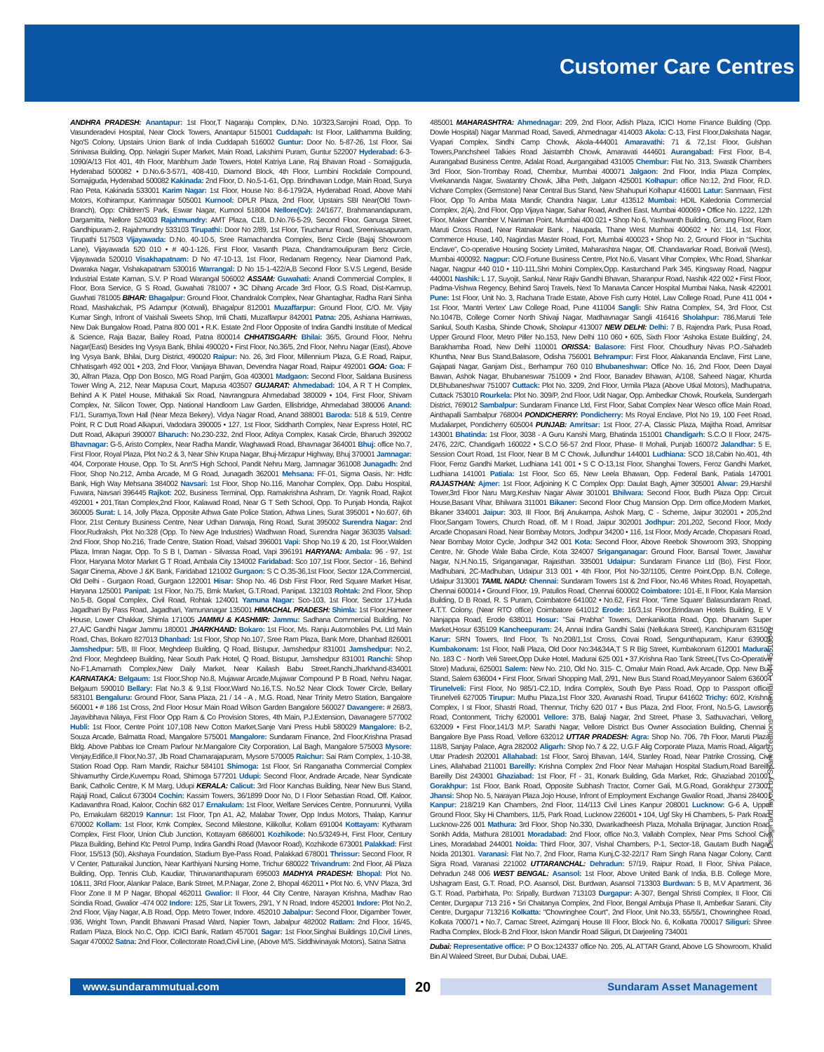Customer Care Centres
ANDHRA PRADESH: Anantapur: 1st Floor,T Nagaraju Complex, D.No. 10/323,Sarojini Road, Opp. To Vasunderadevi Hospital, Near Clock Towers, Anantapur 515001 Cuddapah: Ist Floor, Lalithamma Building; Ngo'S Colony, Upstairs Union Bank of India Cuddapah 516002 Guntur: Door No. 5-87-26, 1st Floor, Sai Srinivasa Building, Opp. Nelagiri Super Market, Main Road, Lakshimi Puram, Guntur 522007 Hyderabad: 6-3-1090/A/13 Flot 401, 4th Floor, Manbhum Jade Towers, Hotel Katriya Lane, Raj Bhavan Road - Somajiguda, Hyderabad 500082 • D.No.6-3-57/1, 408-410, Diamond Block, 4th Floor, Lumbini Rockdale Compound, Somajiguda, Hyderabad 500082 Kakinada: 2nd Floor, D. No.5-1-61, Opp. Brindhavan Lodge, Main Road, Surya Rao Peta, Kakinada 533001 Karim Nagar: 1st Floor, House No: 8-6-179/2A, Hyderabad Road, Above Mahi Motors, Kothirampur, Karimnagar 505001 Kurnool: DPLR Plaza, 2nd Floor, Upstairs SBI Near(Old Town-Branch), Opp: Children'S Park, Eswar Nagar, Kurnool 518004 Nellore(Cv): 24/1677, Brahmanandapuram, Dargamitta, Nellore 524003 Rajahmundry: AMT Plaza, C18, D.No.76-5-29, Second Floor, Ganuga Street, Gandhipuram-2, Rajahmundry 533103 Tirupathi: Door No 2/89, 1st Floor, Tiruchanur Road, Sreenivasapuram, Tirupathi 517503 Vijayawada: D.No. 40-10-5, Sree Ramachandra Complex, Benz Circle (Bajaj Showroom Lane), Vijayawada 520 010 • # 40-1-126, First Floor, Vasanth Plaza, Chandramoulipuram Benz Circle, Vijayawada 520010 Visakhapatnam: D No 47-10-13, 1st Floor, Redanam Regency, Near Diamond Park, Dwaraka Nagar, Vishakapatnam 530016 Warrangal: D No 15-1-422/A,B Second Floor S.V.S Legend, Beside Industrial Estate Kaman, S.V. P Road Warangal 506002 ASSAM: Guwahati: Anandi Commercial Complex, II Floor, Bora Service, G S Road, Guwahati 781007 • 3C Dihang Arcade 3rd Floor, G.S Road, Dist-Kamrup, Guwhati 781005 BIHAR: Bhagalpur: Ground Floor, Chandralok Complex, Near Ghantaghar, Radha Rani Sinha Road, Mashakchak, PS Adampur (Kotwali), Bhagalpur 812001 Muzaffarpur: Ground Floor, C/O. Mr. Vijay Kumar Singh, Infront of Vaishali Sweets Shop, Imli Chatti, Muzaffarpur 842001 Patna: 205, Ashiana Harniwas, New Dak Bungalow Road, Patna 800 001 • R.K. Estate 2nd Floor Opposite of Indira Gandhi Institute of Medical & Science, Raja Bazar, Bailey Road, Patna 800014 CHHATISGARH: Bhilai: 36/5, Ground Floor, Nehru Nagar(East) Besides Ing Vysya Bank, Bhilai 490020 • First Floor, No.36/5, 2nd Floor, Nehru Nagar (East), Above Ing Vysya Bank, Bhilai, Durg District, 490020 Raipur: No. 26, 3rd Floor, Millennium Plaza, G.E Road, Raipur, Chhatisgarh 492 001 • 203, 2nd Floor, Vanijaya Bhavan, Devendra Nagar Road, Raipur 492001 GOA: Goa: F 30, Alfran Plaza, Opp Don Bosco, MG Road Panjim, Goa 403001 Madgaon: Second Floor, Saldana Business Tower Wing A, 212, Near Mapusa Court, Mapusa 403507 GUJARAT: Ahmedabad: 104, A R T H Complex, Behind A K Patel House, Mithakali Six Road, Navrangpura Ahmedabad 380009 • 104, First Floor, Shivam Complex, Nr. Silicon Tower, Opp. National Handloom Law Garden, Ellisbridge, Ahmedabad 380006 Anand: F1/1, Suramya,Town Hall (Near Meza Bekery), Vidya Nagar Road, Anand 388001 Baroda: 518 & 519, Centre Point, R C Dutt Road Alkapuri, Vadodara 390005 • 127, 1st Floor, Siddharth Complex, Near Express Hotel, RC Dutt Road, Alkapuri 390007 Bharuch: No.230-232, 2nd Floor, Aditya Complex, Kasak Circle, Bharuch 392002 Bhavnagar: G-5, Aristo Complex, Near Radha Mandir, Waghawadi Road, Bhavnagar 364001 Bhuj: office No.7, First Floor, Royal Plaza, Plot No.2 & 3, Near Shiv Krupa Nagar, Bhuj-Mirzapur Highway, Bhuj 370001 Jamnagar: 404, Corporate House, Opp. To St. Ann'S High School, Pandit Nehru Marg, Jamnagar 361008 Junagadh: 2nd Floor, Shop No.212, Amba Arcade, M G Road, Junagadh 362001 Mehsana: FF-01, Sigma Oasis, Nr: Hdfc Bank, High Way Mehsana 384002 Navsari: 1st Floor, Shop No.116, Manohar Complex, Opp. Dabu Hospital, Fuwara, Navsari 396445 Rajkot: 202, Business Terminal, Opp. Ramakrishna Ashram, Dr. Yagnik Road, Rajkot 492001 • 201,Titan Complex,2nd Floor, Kalawad Road, Near G T Seth School, Opp. To Punjab Honda, Rajkot 360005 Surat: L 14, Jolly Plaza, Opposite Athwa Gate Police Station, Athwa Lines, Surat 395001 • No.607, 6th Floor, 21st Century Business Centre, Near Udhan Darwaja, Ring Road, Surat 395002 Surendra Nagar: 2nd Floor,Rudraksh, Plot No:328 (Opp. To New Age Industries) Wadhwan Road, Surendra Nagar 363035 Valsad: 2nd Floor, Shop No.216, Trade Centre, Station Road, Valsad 396001 Vapi: Shop No.19 & 20, 1st Floor,Walden Plaza, Imran Nagar, Opp. To S B I, Daman - Silvassa Road, Vapi 396191 HARYANA: Ambala: 96 - 97, 1st Floor, Haryana Motor Market G T Road, Ambala City 134002 Faridabad: Sco 107,1st Floor, Sector - 16, Behind Sagar Cinema, Above J &K Bank, Faridabad 121002 Gurgaon: S C O.35-36,1st Floor, Sector 12A,Commercial, Old Delhi - Gurgaon Road, Gurgaon 122001 Hisar: Shop No. 46 Dsb First Floor, Red Square Market Hisar, Haryana 125001 Panipat: 1st Floor, No.75, Bmk Market, G.T.Road, Panipat. 132103 Rohtak: 2nd Floor, Shop No.5-B, Gopal Complex, Civil Road, Rohtak 124001 Yamuna Nagar: Sco-103, 1st Floor, Sector 17,Huda Jagadhari By Pass Road, Jagadhari, Yamunanagar 135001 HIMACHAL PRADESH: Shimla: 1st Floor,Hameer House, Lower Chakkar, Shimla 171005 JAMMU & KASHMIR: Jammu: Sadhana Commercial Building, No 27,A/C Gandhi Nagar Jammu 180001 JHARKHAND: Bokaro: 1st Floor, Ms. Ranju Automobiles Pvt. Ltd Main Road, Chas, Bokaro 827013 Dhanbad: 1st Floor, Shop No.107, Sree Ram Plaza, Bank More, Dhanbad 826001 Jamshedpur: 5/B, III Floor, Meghdeep Building, Q Road, Bistupur, Jamshedpur 831001 Jamshedpur: No.2, 2nd Floor, Meghdeep Building, Near South Park Hotel, Q Road, Bistupur, Jamshedpur 831001 Ranchi: Shop No-F1,Amarnath Complex,New Daily Market, Near Kailash Babu Street,Ranchi,Jharkhand-834001 KARNATAKA: Belgaum: 1st Floor,Shop No.8, Mujawar Arcade,Mujawar Compound P B Road, Nehru Nagar, Belgaum 590010 Bellary: Flat No.3 & 9,1st Floor,Ward No.16,T.S. No.52 Near Clock Tower Circle, Bellary 583101 Bengaluru: Ground Floor, Sana Plaza, 21 / 14 - A , M.G. Road, Near Trinity Metro Station, Bangalore 560001 • # 186 1st Cross, 2nd Floor Hosur Main Road Wilson Garden Bangalore 560027 Davangere: # 268/3, Jayavibhava Nilaya, First Floor Opp Ram & Co Provision Stores, 4th Main, P.J.Extension, Davanagere 577002 Hubli: 1st Floor, Centre Point 107,108 New Cotton Market,Sanje Vani Press Hubli 580029 Mangalore: B-2, Souza Arcade, Balmatta Road, Mangalore 575001 Mangalore: Sundaram Finance, 2nd Floor,Krishna Prasad Bldg. Above Pabbas Ice Cream Parlour Nr.Mangalore City Corporation, Lal Bagh, Mangalore 575003 Mysore: Venjay,Edifice,II Floor,No.37, Jlb Road Chamarajapuram, Mysore 570005 Raichur: Sai Ram Complex, 1-10-38, Station Road Opp. Ram Mandir, Raichur 584101 Shimoga: 1st Floor, Sri Ranganatha Commercial Complex Shivamurthy Circle,Kuvempu Road, Shimoga 577201 Udupi: Second Floor, Andrade Arcade, Near Syndicate Bank, Catholic Centre, K M Marg, Udupi KERALA: Calicut: 3rd Floor Kanchas Building, Near New Bus Stand, Rajaji Road, Calicut 673004 Cochin: Kassim Towers, 36/1899 Door No, D I Floor Sebastian Road, Off. Kaloor, Kadavanthra Road, Kaloor, Cochin 682 017 Ernakulam: 1st Floor, Welfare Services Centre, Ponnurunni, Vytilla Po, Ernakulam 682019 Kannur: 1st Floor, Tpn A1, A2, Malabar Tower, Opp Indus Motors, Thalap, Kannur 670002 Kollam: 1st Floor, Kmk Complex, Second Milestone, Kilikollur, Kollam 691004 Kottayam: Kytharam Complex, First Floor, Union Club Junction, Kottayam 6866001 Kozhikode: No.5/3249-H, First Floor, Century Plaza Building, Behind Ktc Petrol Pump, Indira Gandhi Road (Mavoor Road), Kozhikode 673001 Palakkad: First Floor, 15/513 (50), Akshaya Foundation, Stadium Bye-Pass Road, Palakkad 678001 Thrissur: Second Floor, R V Center, Patturaikal Junction, Near Karthiyani Nursing Home, Trichur 680022 Trivandrum: 2nd Floor, Ali Plaza Building, Opp. Tennis Club, Kaudiar, Thiruvananthapuram 695003 MADHYA PRADESH: Bhopal: Plot No. 10&11, 3Rd Floor, Alankar Palace, Bank Street, M.P.Nagar, Zone 2, Bhopal 462011 • Plot No. 6, VNV Plaza, 3rd Floor Zone II M P Nagar, Bhopal 462011 Gwalior: II Floor, 44 City Centre, Narayan Krishna, Madhav Rao Scindia Road, Gwalior -474 002 Indore: 125, Star Lit Towers, 29/1, Y N Road, Indore 452001 Indore: Plot No.2, 2nd Floor, Vijay Nagar, A.B Road, Opp. Metro Tower, Indore. 452010 Jabalpur: Second Floor, Digamber Tower, 936, Wright Town, Pandit Bhawani Prasad Ward, Napier Town, Jabalpur 482002 Ratlam: 2nd Floor, 16/45, Ratlam Plaza, Block No.C, Opp. ICICI Bank, Ratlam 457001 Sagar: 1st Floor,Singhai Buildings 10,Civil Lines, Sagar 470002 Satna: 2nd Floor, Collectorate Road,Civil Line, (Above M/S. Siddhivinayak Motors), Satna Satna
485001 MAHARASHTRA: Ahmednagar: 209, 2nd Floor, Adish Plaza, ICICI Home Finance Building (Opp. Dowle Hospital) Nagar Manmad Road, Savedi, Ahmednagar 414003 Akola: C-13, First Floor,Dakshata Nagar, Vyapari Complex, Sindhi Camp Chowk, Akola-444001 Amaravathi: 71 & 72,1st Floor, Gulshan Towers,Panchsheel Talkies Road Jaistambh Chowk, Amaravati 444601 Aurangabad: First Floor, B-4, Aurangabad Business Centre, Adalat Road, Aurgangabad 431005 Chembur: Flat No. 313, Swastik Chambers 3rd Floor, Sion-Trombay Road, Chembur, Mumbai 400071 Jalgaon: 2nd Floor, India Plaza Complex, Vivekananda Nagar, Swatantry Chowk, Jilha Peth, Jalgaon 425001 Kolhapur: office No:12, 2nd Floor, R.D. Vichare Complex (Gemstone) Near Central Bus Stand, New Shahupuri Kolhapur 416001 Latur: Sanmaan, First Floor, Opp To Amba Mata Mandir, Chandra Nagar, Latur 413512 Mumbai: HDIL Kaledonia Commercial Complex, 2(A), 2nd Floor, Opp Vijaya Nagar, Sahar Road, Andheri East, Mumbai 400069 • Office No. 1222, 12th Floor, Maker Chamber V, Nariman Point, Mumbai 400 021 • Shop No 6, Yashwanth Building, Groung Floor, Ram Maruti Cross Road, Near Ratnakar Bank , Naupada, Thane West Mumbai 400602 • No: 114, 1st Floor, Commerce House, 140, Nagindas Master Road, Fort, Mumbai 400023 • Shop No. 2, Ground Floor in “Suchita Enclave”, Co-operative Housing Society Limited, Maharashtra Nagar, Off. Chandavarkar Road, Borivali (West), Mumbai 400092. Nagpur: C/O.Fortune Business Centre, Plot No.6, Vasant Vihar Complex, Whc Road, Shankar Nagar, Nagpur 440 010 • 110-111,Shri Mohini Complex,Opp. Kasturchand Park 345, Kingsway Road, Nagpur 440001 Nashik: L 17, Suyojit, Sankul, Near Rajiv Gandhi Bhavan, Sharanpur Road, Nashik 422 002 • First Floor, Padma-Vishwa Regency, Behind Saroj Travels, Next To Manavta Cancer Hospital Mumbai Naka, Nasik 422001 Pune: 1st Floor, Unit No. 3, Rachana Trade Estate, Above Fish curry Hotel, Law College Road, Pune 411 004 • 1st Floor, 'Mantri Vertex' Law College Road, Pune 411004 Sangli: Shiv Ratna Complex, S4, 3rd Floor, Cst No.1047B, College Corner North Shivaji Nagar, Madhavnagar Sangli 416416 Sholahpur: 786,Maruti Tele Sankul, South Kasba, Shinde Chowk, Sholapur 413007 NEW DELHI: Delhi: 7 B, Rajendra Park, Pusa Road, Upper Ground Floor, Metro Piller No.153, New Delhi 110 060 • 605, Sixth Floor ‘Ashoka Estate Building’, 24, Barakhamba Road, New Delhi 110001 ORISSA: Balasore: First Floor, Choudhury Nivas P.O.-Sahadeb Khuntha, Near Bus Stand,Balasore, Odisha 756001 Behrampur: First Floor, Alakananda Enclave, First Lane, Gajapati Nagar, Ganjam Dist., Berhampur 760 010 Bhubaneshwar: Office No. 16, 2nd Floor, Deen Dayal Bawan, Ashok Nagar, Bhubaneswar 751009 • 2nd Floor, Banadev Bhawan, A/108, Saheed Nagar, Khurda Dt,Bhubaneshwar 751007 Cuttack: Plot No. 3209, 2nd Floor, Urmila Plaza (Above Utkal Motors), Madhupatna, Cuttack 753010 Rourkela: Plot No. 309/P, 2nd Floor, Udit Nagar, Opp. Ambedkar Chowk, Rourkela, Sundergarh District, 769012 Sambalpur: Sundaram Finance Ltd, First Floor, Sabat Complex Near Wesco office Main Road, Ainthapalli Sambalpur 768004 PONDICHERRY: Pondicherry: Ms Royal Enclave, Plot No 19, 100 Feet Road, Mudaliarpet, Pondicherry 605004 PUNJAB: Amritsar: 1st Floor, 27-A, Classic Plaza, Majitha Road, Amritsar 143001 Bhatinda: 1st Floor, 3038 - A Guru Kanshi Marg, Bhatinda 151001 Chandigarh: S.C.O II Floor, 2475-2476, 22/C, Chandigarh 160022 • S.C.O 56-57 2nd Floor, Phase- II Mohali, Punjab 160072 Jalandhar: 5 E, Session Court Road, 1st Floor, Near B M C Chowk, Jullundhur 144001 Ludhiana: SCO 18,Cabin No.401, 4th Floor, Feroz Gandhi Market, Ludhiana 141 001 • S C O-13,1st Floor, Shanghai Towers, Feroz Gandhi Market, Ludhiana 141001 Patiala: 1st Floor, Sco 65, New Leela Bhawan, Opp. Federal Bank, Patiala 147001 RAJASTHAN: Ajmer: 1st Floor, Adjoining K C Complex Opp: Daulat Bagh, Ajmer 305001 Alwar: 29,Harshil Tower,3rd Floor Naru Marg,Keshav Nagar Alwar 301001 Bhilwara: Second Floor, Budh Plaza Opp: Circuit House,Basant Vihar, Bhilwara 311001 Bikaner: Second Floor Chug Mansion Opp. Drm office,Modern Market, Bikaner 334001 Jaipur: 303, III Floor, Brij Anukampa, Ashok Marg, C - Scheme, Jaipur 302001 • 205,2nd Floor,Sangam Towers, Church Road, off. M I Road, Jaipur 302001 Jodhpur: 201,202, Second Floor, Mody Arcade Chopasani Road, Near Bombay Motors, Jodhpur 34200 • 116, 1st Floor, Mody Arcade, Chopasani Road, Near Bombay Motor Cycle, Jodhpur 342 001 Kota: Second Floor, Above Reebok Showroom 393, Shopping Centre, Nr. Ghode Wale Baba Circle, Kota 324007 Sriganganagar: Ground Floor, Bansal Tower, Jawahar Nagar, N.H.No.15, Sriganganagar, Rajasthan. 335001 Udaipur: Sundaram Finance Ltd (Bo), First Floor, Madhubani, 2C-Madhuban, Udaipur 313 001 • 4th Floor, Plot No-32/1105, Centre Point,Opp. B.N. College, Udaipur 313001 TAMIL NADU: Chennai: Sundaram Towers 1st & 2nd Floor, No.46 Whites Road, Royapettah, Chennai 600014 • Ground Floor, 19, Patullos Road, Chennai 600002 Coimbatore: 101-E, II Floor, Kala Mansion Building, D B Road, R. S Puram, Coimbatore 641002 • No.62, First Floor, ‘Time Square’ Balasundaram Road, A.T.T. Colony, (Near RTO office) Coimbatore 641012 Erode: 16/3,1st Floor,Brindavan Hotels Building, E V Nanjappa Road, Erode 638011 Hosur: "Sai Prabha" Towers, Denkanikotta Road, Opp. Dhanam Super Market,Hosur 635109 Kancheepuram: 24, Annai Indira Gandhi Salai (Nellukara Street), Kanchipuram 631502 Karur: SRN Towers, IInd Floor, Ts No.208/1,1st Cross, Covai Road, Sengunthapuram, Karur 639001 Kumbakonam: 1st Floor, Nalli Plaza, Old Door No:34&34A,T S R Big Street, Kumbakonam 612001 Madurai: No. 183 C - North Veli Street,Opp Duke Hotel, Madurai 625 001 • 37,Krishna Rao Tank Street,(Tvs Co-Operative Store) Madurai, 625001 Salem: New No. 210, Old No. 315- C, Omalur Main Road, Avk Arcade, Opp. New Bus Stand, Salem 636004 • First Floor, Srivari Shopping Mall, 2/91, New Bus Stand Road,Meyyanoor Salem 636004 Tirunelveli: First Floor, No 985/1-C2,1D, Indira Complex, South Bye Pass Road, Opp to Passport office, Tirunelveli 627005 Tirupur: Muthu Plaza,1st Floor 320, Avanashi Road, Tirupur 641602 Trichy: 60/2, Krishna Complex, I st Floor, Shastri Road, Thennur, Trichy 620 017 • Bus Plaza, 2nd Floor, Front, No.5-G, Lawsons Road, Contonment, Trichy 620001 Vellore: 37B, Balaji Nagar, 2nd Street, Phase 3, Sathuvachari, Vellore 632009 • First Floor,141/3 M.P. Sarathi Nagar, Vellore District Bus Owner Association Building, Chennai - Bangalore Bye Pass Road, Vellore 632012 UTTAR PRADESH: Agra: Shop No. 706, 7th Floor, Maruti Plaza, 118/8, Sanjay Palace, Agra 282002 Aligarh: Shop No.7 & 22, U.G.F Alig Corporate Plaza, Marris Road, Aligarh, Uttar Pradesh 202001 Allahabad: 1st Floor, Saroj Bhavan, 14/4, Stanley Road, Near Patrike Crossing, Civil Lines, Allahabad 211001 Bareilly: Krishna Complex 2nd Floor Near Mahajan Hospital Stadium,Road Bareilly Bareilly Dist 243001 Ghaziabad: 1st Floor, Ff - 31, Konark Building, Gda Market, Rdc, Ghaziabad 201001 Gorakhpur: 1st Floor, Bank Road, Opposite Subhash Tractor, Corner Gali, M.G.Road, Gorakhpur 273001 Jhansi: Shop No. 5, Narayan Plaza Jojo House, Infront of Employment Exchange Gwalior Road, Jhansi 284001 Kanpur: 218/219 Kan Chambers, 2nd Floor, 114/113 Civil Lines Kanpur 208001 Lucknow: G-6 A, Upper Ground Floor, Sky Hi Chambers, 11/5, Park Road, Lucknow 226001 • 104, Ugf Sky Hi Chambers, 5- Park Road, Lucknow-226 001 Mathura: 3rd Floor, Shop No.330, Dwarikadheesh Plaza, Mohalla Brijnagar, Junction Road, Sonkh Adda, Mathura 281001 Moradabad: 2nd Floor, office No.3, Vallabh Complex, Near Pms School Civil Lines, Moradabad 244001 Noida: Third Floor, 307, Vishal Chambers, P-1, Sector-18, Gautam Budh Nagar, Noida 201301. Varanasi: Flat No.7, 2nd Floor, Rama Kunj,C-32-22/17 Ram Singh Rana Nagar Colony, Cantt Sigra Road, Varanasi 221002 UTTARANCHAL: Dehradun: 57/19, Raipur Road, II Floor, Shiva Palace, Dehradun 248 006 WEST BENGAL: Asansol: 1st Floor, Above United Bank of India, B.B. College More, Ushagram East, G.T. Road, P.O. Asansol, Dist. Burdwan, Asansol 713303 Burdwan: 5 B, M.V Apartment, 36 G.T. Road, Parbirhata, Po: Sripally, Burdwan 713103 Durgapur: A-307, Bengal Shristi Complex, II Floor, Citi Center, Durgapur 713 216 • Sri Chaitanya Complex, 2nd Floor, Bengal Ambuja Phase II, Ambetkar Sarani, City Centre, Durgapur 713216 Kolkatta: "Chowringhee Court", 2nd Floor, Unit No.33, 55/55/1, Chowringhee Road, Kolkata 700071 • No.7, Camac Street, Azimganj House III Floor, Block No. 6, Kolkatta 700017 Siliguri: Shree Radha Complex, Block-B 2nd Floor, Iskon Mandir Road Siliguri, Dt Darjeeling 734001
Dubai: Representative office: P O Box:124337 office No. 205, AL ATTAR Grand, Above LG Showroom, Khalid Bin Al Waleed Street, Bur Dubai, Dubai, UAE.
www.sundarammutual.com
20
Sundaram Asset Management
Design and layout by Spark Creations - Chennai - 044-45510041